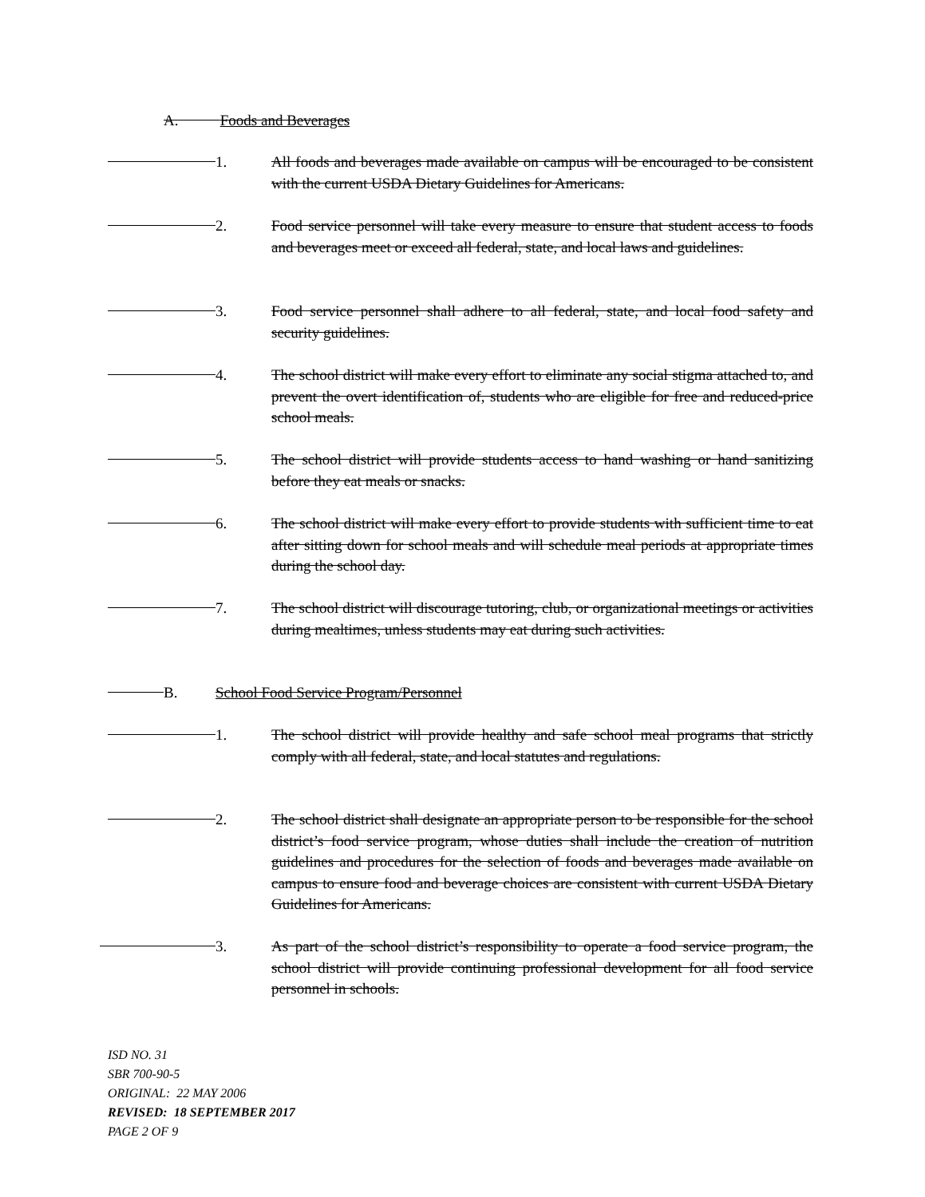A. Foods and Beverages
1.
All foods and beverages made available on campus will be encouraged to be consistent with the current USDA Dietary Guidelines for Americans.
2.
Food service personnel will take every measure to ensure that student access to foods and beverages meet or exceed all federal, state, and local laws and guidelines.
3.
Food service personnel shall adhere to all federal, state, and local food safety and security guidelines.
4.
The school district will make every effort to eliminate any social stigma attached to, and prevent the overt identification of, students who are eligible for free and reduced-price school meals.
5.
The school district will provide students access to hand washing or hand sanitizing before they eat meals or snacks.
6.
The school district will make every effort to provide students with sufficient time to eat after sitting down for school meals and will schedule meal periods at appropriate times during the school day.
7.
The school district will discourage tutoring, club, or organizational meetings or activities during mealtimes, unless students may eat during such activities.
B.
School Food Service Program/Personnel
1.
The school district will provide healthy and safe school meal programs that strictly comply with all federal, state, and local statutes and regulations.
2.
The school district shall designate an appropriate person to be responsible for the school district’s food service program, whose duties shall include the creation of nutrition guidelines and procedures for the selection of foods and beverages made available on campus to ensure food and beverage choices are consistent with current USDA Dietary Guidelines for Americans.
3.
As part of the school district’s responsibility to operate a food service program, the school district will provide continuing professional development for all food service personnel in schools.
ISD NO. 31
SBR 700-90-5
ORIGINAL: 22 MAY 2006
REVISED: 18 SEPTEMBER 2017
PAGE 2 OF 9